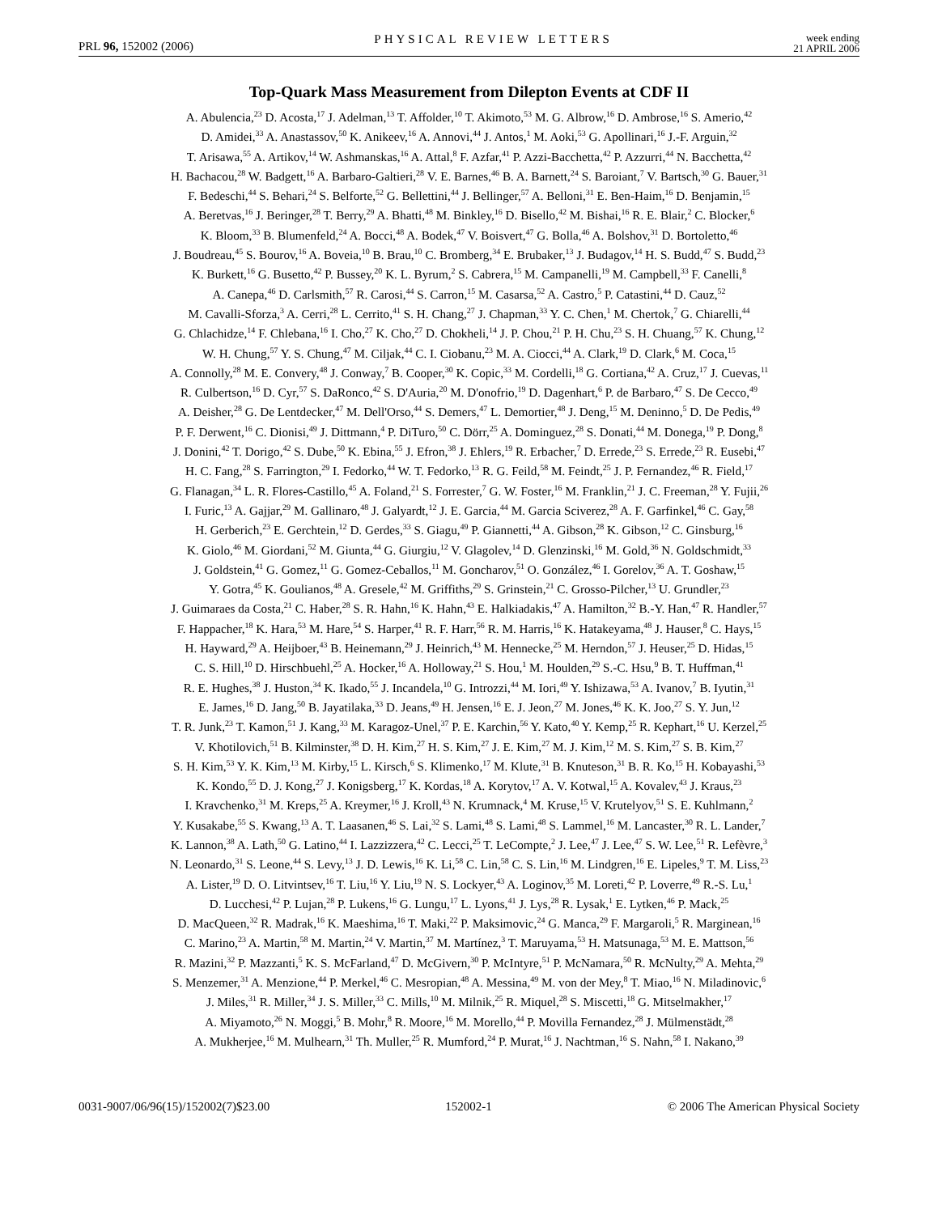PRL 96, 152002 (2006) PHYSICAL REVIEW LETTERS week ending
21 APRIL 2006
Top-Quark Mass Measurement from Dilepton Events at CDF II
A. Abulencia,<sup>23</sup> D. Acosta,<sup>17</sup> J. Adelman,<sup>13</sup> T. Affolder,<sup>10</sup> T. Akimoto,<sup>53</sup> M. G. Albrow,<sup>16</sup> D. Ambrose,<sup>16</sup> S. Amerio,<sup>42</sup>
D. Amidei,<sup>33</sup> A. Anastassov,<sup>50</sup> K. Anikeev,<sup>16</sup> A. Annovi,<sup>44</sup> J. Antos,<sup>1</sup> M. Aoki,<sup>53</sup> G. Apollinari,<sup>16</sup> J.-F. Arguin,<sup>32</sup>
T. Arisawa,<sup>55</sup> A. Artikov,<sup>14</sup> W. Ashmanskas,<sup>16</sup> A. Attal,<sup>8</sup> F. Azfar,<sup>41</sup> P. Azzi-Bacchetta,<sup>42</sup> P. Azzurri,<sup>44</sup> N. Bacchetta,<sup>42</sup>
H. Bachacou,<sup>28</sup> W. Badgett,<sup>16</sup> A. Barbaro-Galtieri,<sup>28</sup> V. E. Barnes,<sup>46</sup> B. A. Barnett,<sup>24</sup> S. Baroiant,<sup>7</sup> V. Bartsch,<sup>30</sup> G. Bauer,<sup>31</sup>
F. Bedeschi,<sup>44</sup> S. Behari,<sup>24</sup> S. Belforte,<sup>52</sup> G. Bellettini,<sup>44</sup> J. Bellinger,<sup>57</sup> A. Belloni,<sup>31</sup> E. Ben-Haim,<sup>16</sup> D. Benjamin,<sup>15</sup>
A. Beretvas,<sup>16</sup> J. Beringer,<sup>28</sup> T. Berry,<sup>29</sup> A. Bhatti,<sup>48</sup> M. Binkley,<sup>16</sup> D. Bisello,<sup>42</sup> M. Bishai,<sup>16</sup> R. E. Blair,<sup>2</sup> C. Blocker,<sup>6</sup>
K. Bloom,<sup>33</sup> B. Blumenfeld,<sup>24</sup> A. Bocci,<sup>48</sup> A. Bodek,<sup>47</sup> V. Boisvert,<sup>47</sup> G. Bolla,<sup>46</sup> A. Bolshov,<sup>31</sup> D. Bortoletto,<sup>46</sup>
J. Boudreau,<sup>45</sup> S. Bourov,<sup>16</sup> A. Boveia,<sup>10</sup> B. Brau,<sup>10</sup> C. Bromberg,<sup>34</sup> E. Brubaker,<sup>13</sup> J. Budagov,<sup>14</sup> H. S. Budd,<sup>47</sup> S. Budd,<sup>23</sup>
K. Burkett,<sup>16</sup> G. Busetto,<sup>42</sup> P. Bussey,<sup>20</sup> K. L. Byrum,<sup>2</sup> S. Cabrera,<sup>15</sup> M. Campanelli,<sup>19</sup> M. Campbell,<sup>33</sup> F. Canelli,<sup>8</sup>
A. Canepa,<sup>46</sup> D. Carlsmith,<sup>57</sup> R. Carosi,<sup>44</sup> S. Carron,<sup>15</sup> M. Casarsa,<sup>52</sup> A. Castro,<sup>5</sup> P. Catastini,<sup>44</sup> D. Cauz,<sup>52</sup>
M. Cavalli-Sforza,<sup>3</sup> A. Cerri,<sup>28</sup> L. Cerrito,<sup>41</sup> S. H. Chang,<sup>27</sup> J. Chapman,<sup>33</sup> Y. C. Chen,<sup>1</sup> M. Chertok,<sup>7</sup> G. Chiarelli,<sup>44</sup>
G. Chlachidze,<sup>14</sup> F. Chlebana,<sup>16</sup> I. Cho,<sup>27</sup> K. Cho,<sup>27</sup> D. Chokheli,<sup>14</sup> J. P. Chou,<sup>21</sup> P. H. Chu,<sup>23</sup> S. H. Chuang,<sup>57</sup> K. Chung,<sup>12</sup>
W. H. Chung,<sup>57</sup> Y. S. Chung,<sup>47</sup> M. Ciljak,<sup>44</sup> C. I. Ciobanu,<sup>23</sup> M. A. Ciocci,<sup>44</sup> A. Clark,<sup>19</sup> D. Clark,<sup>6</sup> M. Coca,<sup>15</sup>
A. Connolly,<sup>28</sup> M. E. Convery,<sup>48</sup> J. Conway,<sup>7</sup> B. Cooper,<sup>30</sup> K. Copic,<sup>33</sup> M. Cordelli,<sup>18</sup> G. Cortiana,<sup>42</sup> A. Cruz,<sup>17</sup> J. Cuevas,<sup>11</sup>
R. Culbertson,<sup>16</sup> D. Cyr,<sup>57</sup> S. DaRonco,<sup>42</sup> S. D'Auria,<sup>20</sup> M. D'onofrio,<sup>19</sup> D. Dagenhart,<sup>6</sup> P. de Barbaro,<sup>47</sup> S. De Cecco,<sup>49</sup>
A. Deisher,<sup>28</sup> G. De Lentdecker,<sup>47</sup> M. Dell'Orso,<sup>44</sup> S. Demers,<sup>47</sup> L. Demortier,<sup>48</sup> J. Deng,<sup>15</sup> M. Deninno,<sup>5</sup> D. De Pedis,<sup>49</sup>
P. F. Derwent,<sup>16</sup> C. Dionisi,<sup>49</sup> J. Dittmann,<sup>4</sup> P. DiTuro,<sup>50</sup> C. Dörr,<sup>25</sup> A. Dominguez,<sup>28</sup> S. Donati,<sup>44</sup> M. Donega,<sup>19</sup> P. Dong,<sup>8</sup>
J. Donini,<sup>42</sup> T. Dorigo,<sup>42</sup> S. Dube,<sup>50</sup> K. Ebina,<sup>55</sup> J. Efron,<sup>38</sup> J. Ehlers,<sup>19</sup> R. Erbacher,<sup>7</sup> D. Errede,<sup>23</sup> S. Errede,<sup>23</sup> R. Eusebi,<sup>47</sup>
H. C. Fang,<sup>28</sup> S. Farrington,<sup>29</sup> I. Fedorko,<sup>44</sup> W. T. Fedorko,<sup>13</sup> R. G. Feild,<sup>58</sup> M. Feindt,<sup>25</sup> J. P. Fernandez,<sup>46</sup> R. Field,<sup>17</sup>
G. Flanagan,<sup>34</sup> L. R. Flores-Castillo,<sup>45</sup> A. Foland,<sup>21</sup> S. Forrester,<sup>7</sup> G. W. Foster,<sup>16</sup> M. Franklin,<sup>21</sup> J. C. Freeman,<sup>28</sup> Y. Fujii,<sup>26</sup>
I. Furic,<sup>13</sup> A. Gajjar,<sup>29</sup> M. Gallinaro,<sup>48</sup> J. Galyardt,<sup>12</sup> J. E. Garcia,<sup>44</sup> M. Garcia Sciverez,<sup>28</sup> A. F. Garfinkel,<sup>46</sup> C. Gay,<sup>58</sup>
H. Gerberich,<sup>23</sup> E. Gerchtein,<sup>12</sup> D. Gerdes,<sup>33</sup> S. Giagu,<sup>49</sup> P. Giannetti,<sup>44</sup> A. Gibson,<sup>28</sup> K. Gibson,<sup>12</sup> C. Ginsburg,<sup>16</sup>
K. Giolo,<sup>46</sup> M. Giordani,<sup>52</sup> M. Giunta,<sup>44</sup> G. Giurgiu,<sup>12</sup> V. Glagolev,<sup>14</sup> D. Glenzinski,<sup>16</sup> M. Gold,<sup>36</sup> N. Goldschmidt,<sup>33</sup>
J. Goldstein,<sup>41</sup> G. Gomez,<sup>11</sup> G. Gomez-Ceballos,<sup>11</sup> M. Goncharov,<sup>51</sup> O. González,<sup>46</sup> I. Gorelov,<sup>36</sup> A. T. Goshaw,<sup>15</sup>
Y. Gotra,<sup>45</sup> K. Goulianos,<sup>48</sup> A. Gresele,<sup>42</sup> M. Griffiths,<sup>29</sup> S. Grinstein,<sup>21</sup> C. Grosso-Pilcher,<sup>13</sup> U. Grundler,<sup>23</sup>
J. Guimaraes da Costa,<sup>21</sup> C. Haber,<sup>28</sup> S. R. Hahn,<sup>16</sup> K. Hahn,<sup>43</sup> E. Halkiadakis,<sup>47</sup> A. Hamilton,<sup>32</sup> B.-Y. Han,<sup>47</sup> R. Handler,<sup>57</sup>
F. Happacher,<sup>18</sup> K. Hara,<sup>53</sup> M. Hare,<sup>54</sup> S. Harper,<sup>41</sup> R. F. Harr,<sup>56</sup> R. M. Harris,<sup>16</sup> K. Hatakeyama,<sup>48</sup> J. Hauser,<sup>8</sup> C. Hays,<sup>15</sup>
H. Hayward,<sup>29</sup> A. Heijboer,<sup>43</sup> B. Heinemann,<sup>29</sup> J. Heinrich,<sup>43</sup> M. Hennecke,<sup>25</sup> M. Herndon,<sup>57</sup> J. Heuser,<sup>25</sup> D. Hidas,<sup>15</sup>
C. S. Hill,<sup>10</sup> D. Hirschbuehl,<sup>25</sup> A. Hocker,<sup>16</sup> A. Holloway,<sup>21</sup> S. Hou,<sup>1</sup> M. Houlden,<sup>29</sup> S.-C. Hsu,<sup>9</sup> B. T. Huffman,<sup>41</sup>
R. E. Hughes,<sup>38</sup> J. Huston,<sup>34</sup> K. Ikado,<sup>55</sup> J. Incandela,<sup>10</sup> G. Introzzi,<sup>44</sup> M. Iori,<sup>49</sup> Y. Ishizawa,<sup>53</sup> A. Ivanov,<sup>7</sup> B. Iyutin,<sup>31</sup>
E. James,<sup>16</sup> D. Jang,<sup>50</sup> B. Jayatilaka,<sup>33</sup> D. Jeans,<sup>49</sup> H. Jensen,<sup>16</sup> E. J. Jeon,<sup>27</sup> M. Jones,<sup>46</sup> K. K. Joo,<sup>27</sup> S. Y. Jun,<sup>12</sup>
T. R. Junk,<sup>23</sup> T. Kamon,<sup>51</sup> J. Kang,<sup>33</sup> M. Karagoz-Unel,<sup>37</sup> P. E. Karchin,<sup>56</sup> Y. Kato,<sup>40</sup> Y. Kemp,<sup>25</sup> R. Kephart,<sup>16</sup> U. Kerzel,<sup>25</sup>
V. Khotilovich,<sup>51</sup> B. Kilminster,<sup>38</sup> D. H. Kim,<sup>27</sup> H. S. Kim,<sup>27</sup> J. E. Kim,<sup>27</sup> M. J. Kim,<sup>12</sup> M. S. Kim,<sup>27</sup> S. B. Kim,<sup>27</sup>
S. H. Kim,<sup>53</sup> Y. K. Kim,<sup>13</sup> M. Kirby,<sup>15</sup> L. Kirsch,<sup>6</sup> S. Klimenko,<sup>17</sup> M. Klute,<sup>31</sup> B. Knuteson,<sup>31</sup> B. R. Ko,<sup>15</sup> H. Kobayashi,<sup>53</sup>
K. Kondo,<sup>55</sup> D. J. Kong,<sup>27</sup> J. Konigsberg,<sup>17</sup> K. Kordas,<sup>18</sup> A. Korytov,<sup>17</sup> A. V. Kotwal,<sup>15</sup> A. Kovalev,<sup>43</sup> J. Kraus,<sup>23</sup>
I. Kravchenko,<sup>31</sup> M. Kreps,<sup>25</sup> A. Kreymer,<sup>16</sup> J. Kroll,<sup>43</sup> N. Krumnack,<sup>4</sup> M. Kruse,<sup>15</sup> V. Krutelyov,<sup>51</sup> S. E. Kuhlmann,<sup>2</sup>
Y. Kusakabe,<sup>55</sup> S. Kwang,<sup>13</sup> A. T. Laasanen,<sup>46</sup> S. Lai,<sup>32</sup> S. Lami,<sup>48</sup> S. Lami,<sup>48</sup> S. Lammel,<sup>16</sup> M. Lancaster,<sup>30</sup> R. L. Lander,<sup>7</sup>
K. Lannon,<sup>38</sup> A. Lath,<sup>50</sup> G. Latino,<sup>44</sup> I. Lazzizzera,<sup>42</sup> C. Lecci,<sup>25</sup> T. LeCompte,<sup>2</sup> J. Lee,<sup>47</sup> J. Lee,<sup>47</sup> S. W. Lee,<sup>51</sup> R. Lefèvre,<sup>3</sup>
N. Leonardo,<sup>31</sup> S. Leone,<sup>44</sup> S. Levy,<sup>13</sup> J. D. Lewis,<sup>16</sup> K. Li,<sup>58</sup> C. Lin,<sup>58</sup> C. S. Lin,<sup>16</sup> M. Lindgren,<sup>16</sup> E. Lipeles,<sup>9</sup> T. M. Liss,<sup>23</sup>
A. Lister,<sup>19</sup> D. O. Litvintsev,<sup>16</sup> T. Liu,<sup>16</sup> Y. Liu,<sup>19</sup> N. S. Lockyer,<sup>43</sup> A. Loginov,<sup>35</sup> M. Loreti,<sup>42</sup> P. Loverre,<sup>49</sup> R.-S. Lu,<sup>1</sup>
D. Lucchesi,<sup>42</sup> P. Lujan,<sup>28</sup> P. Lukens,<sup>16</sup> G. Lungu,<sup>17</sup> L. Lyons,<sup>41</sup> J. Lys,<sup>28</sup> R. Lysak,<sup>1</sup> E. Lytken,<sup>46</sup> P. Mack,<sup>25</sup>
D. MacQueen,<sup>32</sup> R. Madrak,<sup>16</sup> K. Maeshima,<sup>16</sup> T. Maki,<sup>22</sup> P. Maksimovic,<sup>24</sup> G. Manca,<sup>29</sup> F. Margaroli,<sup>5</sup> R. Marginean,<sup>16</sup>
C. Marino,<sup>23</sup> A. Martin,<sup>58</sup> M. Martin,<sup>24</sup> V. Martin,<sup>37</sup> M. Martínez,<sup>3</sup> T. Maruyama,<sup>53</sup> H. Matsunaga,<sup>53</sup> M. E. Mattson,<sup>56</sup>
R. Mazini,<sup>32</sup> P. Mazzanti,<sup>5</sup> K. S. McFarland,<sup>47</sup> D. McGivern,<sup>30</sup> P. McIntyre,<sup>51</sup> P. McNamara,<sup>50</sup> R. McNulty,<sup>29</sup> A. Mehta,<sup>29</sup>
S. Menzemer,<sup>31</sup> A. Menzione,<sup>44</sup> P. Merkel,<sup>46</sup> C. Mesropian,<sup>48</sup> A. Messina,<sup>49</sup> M. von der Mey,<sup>8</sup> T. Miao,<sup>16</sup> N. Miladinovic,<sup>6</sup>
J. Miles,<sup>31</sup> R. Miller,<sup>34</sup> J. S. Miller,<sup>33</sup> C. Mills,<sup>10</sup> M. Milnik,<sup>25</sup> R. Miquel,<sup>28</sup> S. Miscetti,<sup>18</sup> G. Mitselmakher,<sup>17</sup>
A. Miyamoto,<sup>26</sup> N. Moggi,<sup>5</sup> B. Mohr,<sup>8</sup> R. Moore,<sup>16</sup> M. Morello,<sup>44</sup> P. Movilla Fernandez,<sup>28</sup> J. Mülmenstädt,<sup>28</sup>
A. Mukherjee,<sup>16</sup> M. Mulhearn,<sup>31</sup> Th. Muller,<sup>25</sup> R. Mumford,<sup>24</sup> P. Murat,<sup>16</sup> J. Nachtman,<sup>16</sup> S. Nahn,<sup>58</sup> I. Nakano,<sup>39</sup>
0031-9007/06/96(15)/152002(7)$23.00 152002-1 © 2006 The American Physical Society